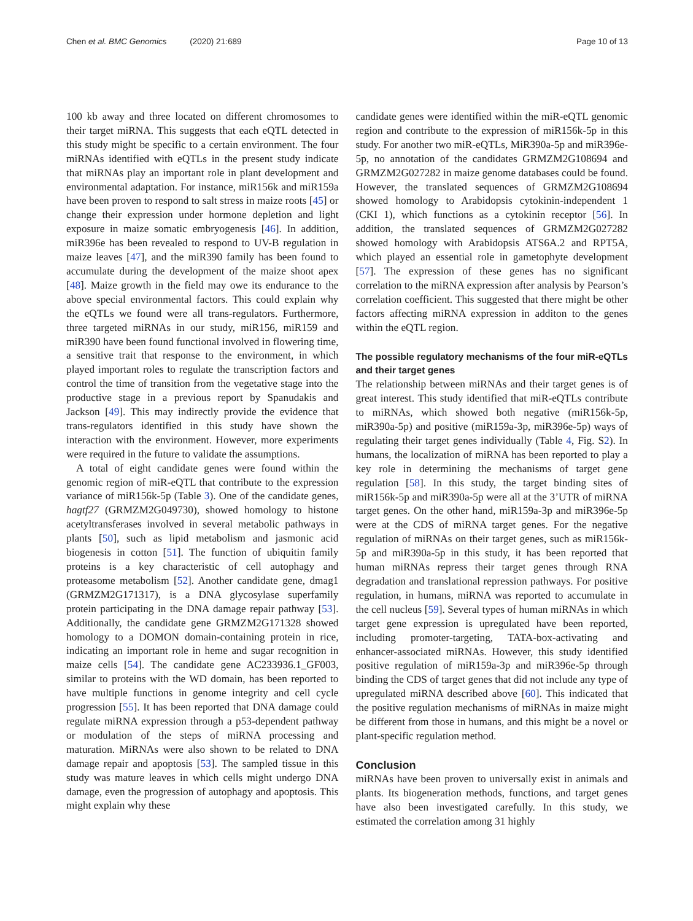Chen et al. BMC Genomics (2020) 21:689
Page 10 of 13
100 kb away and three located on different chromosomes to their target miRNA. This suggests that each eQTL detected in this study might be specific to a certain environment. The four miRNAs identified with eQTLs in the present study indicate that miRNAs play an important role in plant development and environmental adaptation. For instance, miR156k and miR159a have been proven to respond to salt stress in maize roots [45] or change their expression under hormone depletion and light exposure in maize somatic embryogenesis [46]. In addition, miR396e has been revealed to respond to UV-B regulation in maize leaves [47], and the miR390 family has been found to accumulate during the development of the maize shoot apex [48]. Maize growth in the field may owe its endurance to the above special environmental factors. This could explain why the eQTLs we found were all trans-regulators. Furthermore, three targeted miRNAs in our study, miR156, miR159 and miR390 have been found functional involved in flowering time, a sensitive trait that response to the environment, in which played important roles to regulate the transcription factors and control the time of transition from the vegetative stage into the productive stage in a previous report by Spanudakis and Jackson [49]. This may indirectly provide the evidence that trans-regulators identified in this study have shown the interaction with the environment. However, more experiments were required in the future to validate the assumptions.
A total of eight candidate genes were found within the genomic region of miR-eQTL that contribute to the expression variance of miR156k-5p (Table 3). One of the candidate genes, hagtf27 (GRMZM2G049730), showed homology to histone acetyltransferases involved in several metabolic pathways in plants [50], such as lipid metabolism and jasmonic acid biogenesis in cotton [51]. The function of ubiquitin family proteins is a key characteristic of cell autophagy and proteasome metabolism [52]. Another candidate gene, dmag1 (GRMZM2G171317), is a DNA glycosylase superfamily protein participating in the DNA damage repair pathway [53]. Additionally, the candidate gene GRMZM2G171328 showed homology to a DOMON domain-containing protein in rice, indicating an important role in heme and sugar recognition in maize cells [54]. The candidate gene AC233936.1_GF003, similar to proteins with the WD domain, has been reported to have multiple functions in genome integrity and cell cycle progression [55]. It has been reported that DNA damage could regulate miRNA expression through a p53-dependent pathway or modulation of the steps of miRNA processing and maturation. MiRNAs were also shown to be related to DNA damage repair and apoptosis [53]. The sampled tissue in this study was mature leaves in which cells might undergo DNA damage, even the progression of autophagy and apoptosis. This might explain why these
candidate genes were identified within the miR-eQTL genomic region and contribute to the expression of miR156k-5p in this study. For another two miR-eQTLs, MiR390a-5p and miR396e-5p, no annotation of the candidates GRMZM2G108694 and GRMZM2G027282 in maize genome databases could be found. However, the translated sequences of GRMZM2G108694 showed homology to Arabidopsis cytokinin-independent 1 (CKI 1), which functions as a cytokinin receptor [56]. In addition, the translated sequences of GRMZM2G027282 showed homology with Arabidopsis ATS6A.2 and RPT5A, which played an essential role in gametophyte development [57]. The expression of these genes has no significant correlation to the miRNA expression after analysis by Pearson’s correlation coefficient. This suggested that there might be other factors affecting miRNA expression in additon to the genes within the eQTL region.
The possible regulatory mechanisms of the four miR-eQTLs and their target genes
The relationship between miRNAs and their target genes is of great interest. This study identified that miR-eQTLs contribute to miRNAs, which showed both negative (miR156k-5p, miR390a-5p) and positive (miR159a-3p, miR396e-5p) ways of regulating their target genes individually (Table 4, Fig. S2). In humans, the localization of miRNA has been reported to play a key role in determining the mechanisms of target gene regulation [58]. In this study, the target binding sites of miR156k-5p and miR390a-5p were all at the 3’UTR of miRNA target genes. On the other hand, miR159a-3p and miR396e-5p were at the CDS of miRNA target genes. For the negative regulation of miRNAs on their target genes, such as miR156k-5p and miR390a-5p in this study, it has been reported that human miRNAs repress their target genes through RNA degradation and translational repression pathways. For positive regulation, in humans, miRNA was reported to accumulate in the cell nucleus [59]. Several types of human miRNAs in which target gene expression is upregulated have been reported, including promoter-targeting, TATA-box-activating and enhancer-associated miRNAs. However, this study identified positive regulation of miR159a-3p and miR396e-5p through binding the CDS of target genes that did not include any type of upregulated miRNA described above [60]. This indicated that the positive regulation mechanisms of miRNAs in maize might be different from those in humans, and this might be a novel or plant-specific regulation method.
Conclusion
miRNAs have been proven to universally exist in animals and plants. Its biogeneration methods, functions, and target genes have also been investigated carefully. In this study, we estimated the correlation among 31 highly